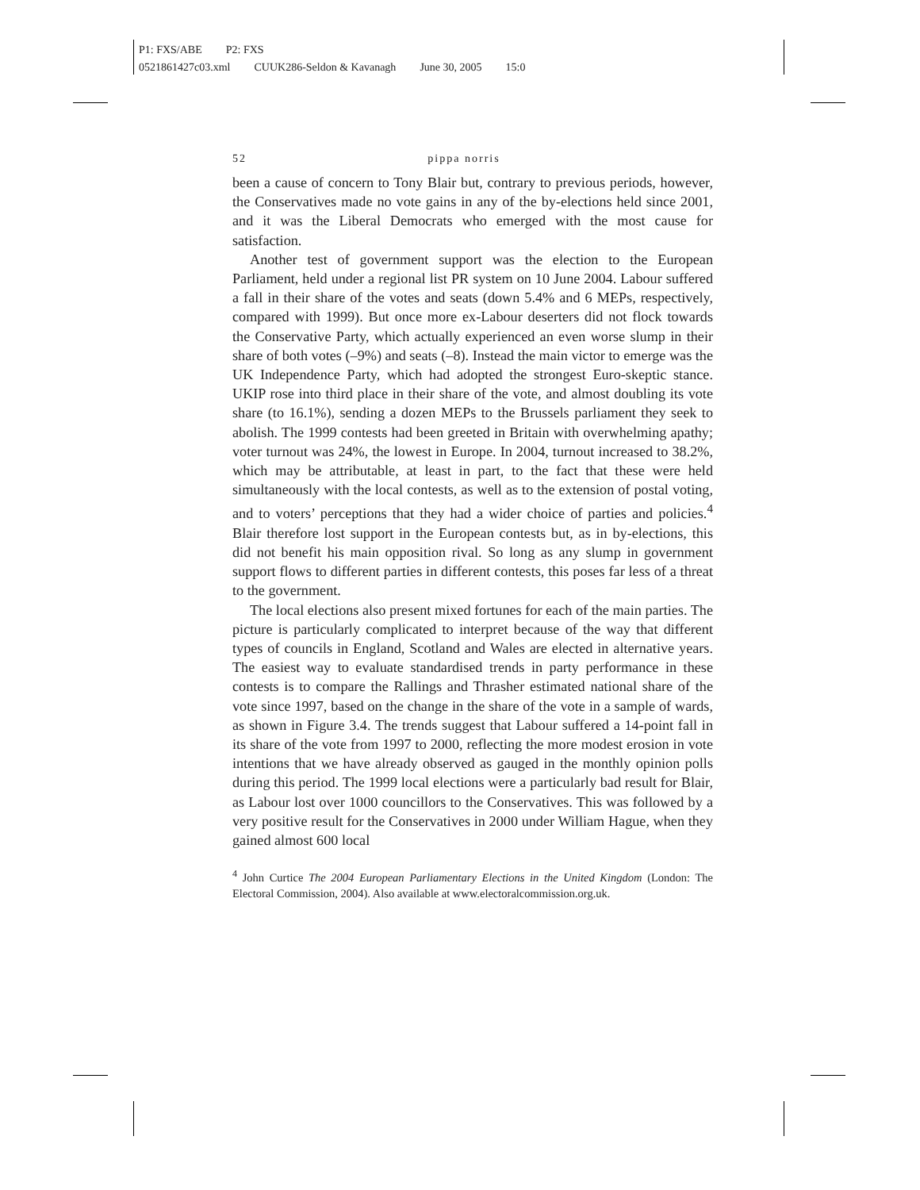P1: FXS/ABE P2: FXS
0521861427c03.xml CUUK286-Seldon & Kavanagh June 30, 2005 15:0
52 pippa norris
been a cause of concern to Tony Blair but, contrary to previous periods, however, the Conservatives made no vote gains in any of the by-elections held since 2001, and it was the Liberal Democrats who emerged with the most cause for satisfaction.
Another test of government support was the election to the European Parliament, held under a regional list PR system on 10 June 2004. Labour suffered a fall in their share of the votes and seats (down 5.4% and 6 MEPs, respectively, compared with 1999). But once more ex-Labour deserters did not flock towards the Conservative Party, which actually experienced an even worse slump in their share of both votes (–9%) and seats (–8). Instead the main victor to emerge was the UK Independence Party, which had adopted the strongest Euro-skeptic stance. UKIP rose into third place in their share of the vote, and almost doubling its vote share (to 16.1%), sending a dozen MEPs to the Brussels parliament they seek to abolish. The 1999 contests had been greeted in Britain with overwhelming apathy; voter turnout was 24%, the lowest in Europe. In 2004, turnout increased to 38.2%, which may be attributable, at least in part, to the fact that these were held simultaneously with the local contests, as well as to the extension of postal voting, and to voters’ perceptions that they had a wider choice of parties and policies.<sup>4</sup> Blair therefore lost support in the European contests but, as in by-elections, this did not benefit his main opposition rival. So long as any slump in government support flows to different parties in different contests, this poses far less of a threat to the government.
The local elections also present mixed fortunes for each of the main parties. The picture is particularly complicated to interpret because of the way that different types of councils in England, Scotland and Wales are elected in alternative years. The easiest way to evaluate standardised trends in party performance in these contests is to compare the Rallings and Thrasher estimated national share of the vote since 1997, based on the change in the share of the vote in a sample of wards, as shown in Figure 3.4. The trends suggest that Labour suffered a 14-point fall in its share of the vote from 1997 to 2000, reflecting the more modest erosion in vote intentions that we have already observed as gauged in the monthly opinion polls during this period. The 1999 local elections were a particularly bad result for Blair, as Labour lost over 1000 councillors to the Conservatives. This was followed by a very positive result for the Conservatives in 2000 under William Hague, when they gained almost 600 local
<sup>4</sup> John Curtice The 2004 European Parliamentary Elections in the United Kingdom (London: The Electoral Commission, 2004). Also available at www.electoralcommission.org.uk.